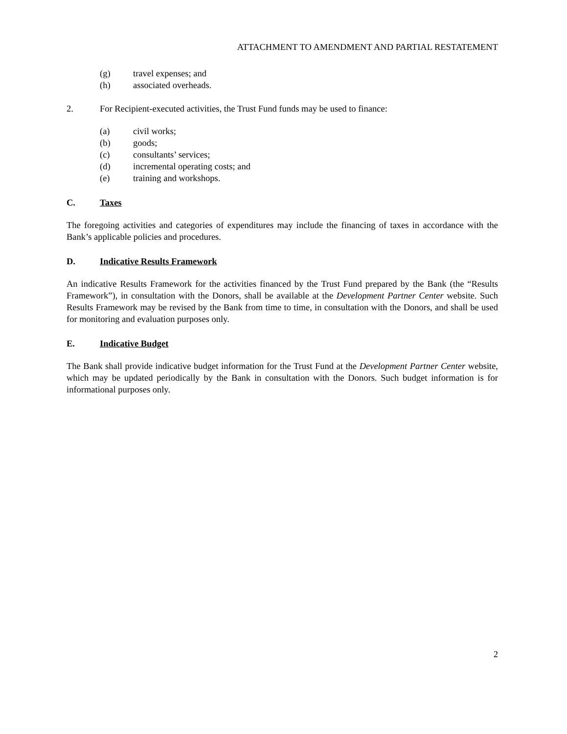ATTACHMENT TO AMENDMENT AND PARTIAL RESTATEMENT
(g) travel expenses; and
(h) associated overheads.
2. For Recipient-executed activities, the Trust Fund funds may be used to finance:
(a) civil works;
(b) goods;
(c) consultants’ services;
(d) incremental operating costs; and
(e) training and workshops.
C. Taxes
The foregoing activities and categories of expenditures may include the financing of taxes in accordance with the Bank’s applicable policies and procedures.
D. Indicative Results Framework
An indicative Results Framework for the activities financed by the Trust Fund prepared by the Bank (the “Results Framework”), in consultation with the Donors, shall be available at the Development Partner Center website. Such Results Framework may be revised by the Bank from time to time, in consultation with the Donors, and shall be used for monitoring and evaluation purposes only.
E. Indicative Budget
The Bank shall provide indicative budget information for the Trust Fund at the Development Partner Center website, which may be updated periodically by the Bank in consultation with the Donors. Such budget information is for informational purposes only.
2